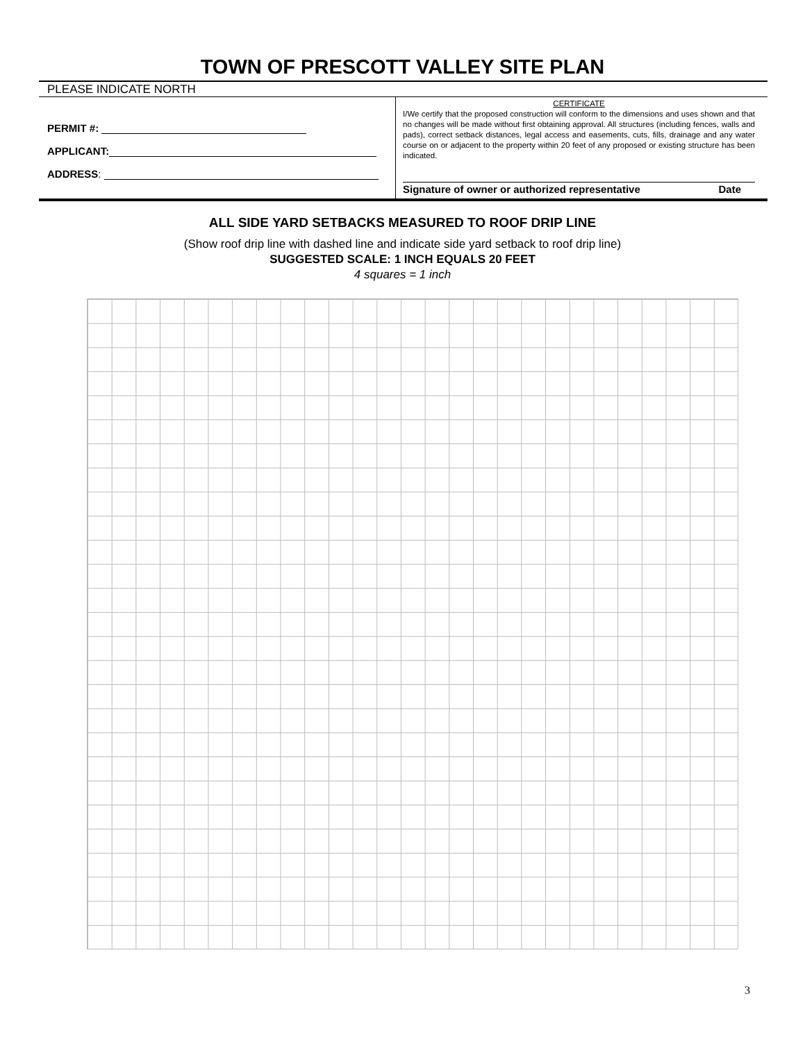TOWN OF PRESCOTT VALLEY SITE PLAN
PLEASE INDICATE NORTH
PERMIT #:
APPLICANT:
ADDRESS:
CERTIFICATE
I/We certify that the proposed construction will conform to the dimensions and uses shown and that no changes will be made without first obtaining approval. All structures (including fences, walls and pads), correct setback distances, legal access and easements, cuts, fills, drainage and any water course on or adjacent to the property within 20 feet of any proposed or existing structure has been indicated.
Signature of owner or authorized representative Date
ALL SIDE YARD SETBACKS MEASURED TO ROOF DRIP LINE
(Show roof drip line with dashed line and indicate side yard setback to roof drip line)
SUGGESTED SCALE: 1 INCH EQUALS 20 FEET
4 squares = 1 inch
3